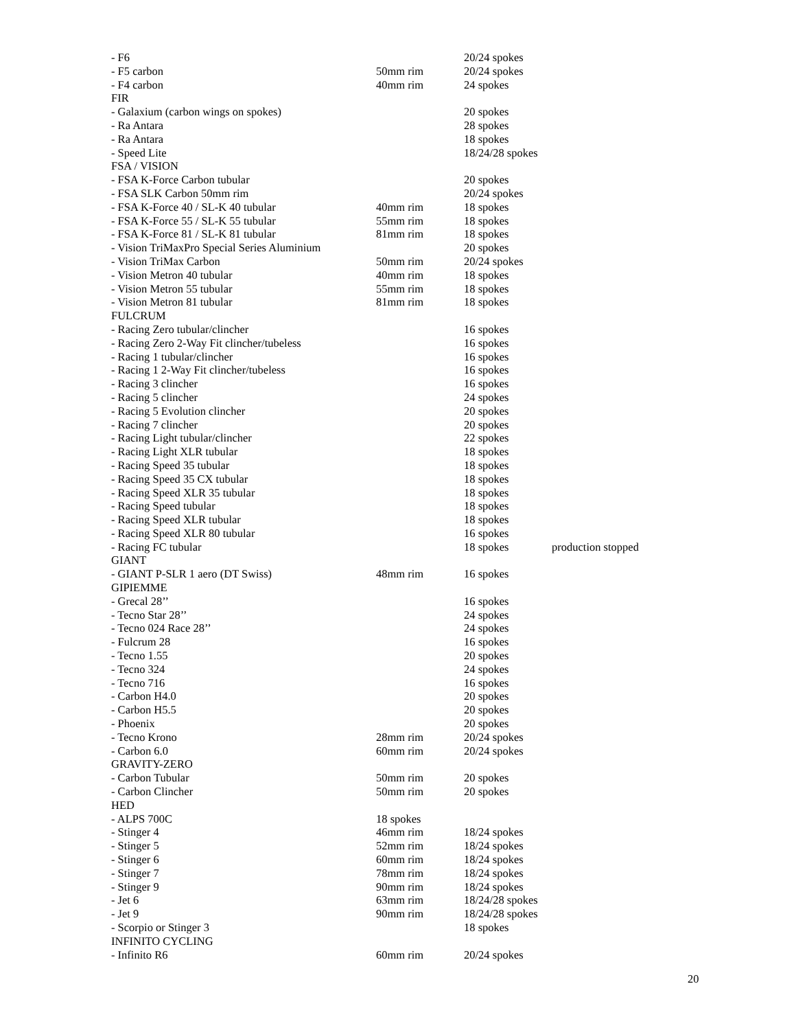| - F6 | | 20/24 spokes | |
| - F5 carbon | 50mm rim | 20/24 spokes | |
| - F4 carbon | 40mm rim | 24 spokes | |
| FIR | | | |
| - Galaxium (carbon wings on spokes) | | 20 spokes | |
| - Ra Antara | | 28 spokes | |
| - Ra Antara | | 18 spokes | |
| - Speed Lite | | 18/24/28 spokes | |
| FSA / VISION | | | |
| - FSA K-Force Carbon tubular | | 20 spokes | |
| - FSA SLK Carbon 50mm rim | | 20/24 spokes | |
| - FSA K-Force 40 / SL-K 40 tubular | 40mm rim | 18 spokes | |
| - FSA K-Force 55 / SL-K 55 tubular | 55mm rim | 18 spokes | |
| - FSA K-Force 81 / SL-K 81 tubular | 81mm rim | 18 spokes | |
| - Vision TriMaxPro Special Series Aluminium | | 20 spokes | |
| - Vision TriMax Carbon | 50mm rim | 20/24 spokes | |
| - Vision Metron 40 tubular | 40mm rim | 18 spokes | |
| - Vision Metron 55 tubular | 55mm rim | 18 spokes | |
| - Vision Metron 81 tubular | 81mm rim | 18 spokes | |
| FULCRUM | | | |
| - Racing Zero tubular/clincher | | 16 spokes | |
| - Racing Zero 2-Way Fit clincher/tubeless | | 16 spokes | |
| - Racing 1 tubular/clincher | | 16 spokes | |
| - Racing 1 2-Way Fit clincher/tubeless | | 16 spokes | |
| - Racing 3 clincher | | 16 spokes | |
| - Racing 5 clincher | | 24 spokes | |
| - Racing 5 Evolution clincher | | 20 spokes | |
| - Racing 7 clincher | | 20 spokes | |
| - Racing Light tubular/clincher | | 22 spokes | |
| - Racing Light XLR tubular | | 18 spokes | |
| - Racing Speed 35 tubular | | 18 spokes | |
| - Racing Speed 35 CX tubular | | 18 spokes | |
| - Racing Speed XLR 35 tubular | | 18 spokes | |
| - Racing Speed tubular | | 18 spokes | |
| - Racing Speed XLR tubular | | 18 spokes | |
| - Racing Speed XLR 80 tubular | | 16 spokes | |
| - Racing FC tubular | | 18 spokes | production stopped |
| GIANT | | | |
| - GIANT P-SLR 1 aero (DT Swiss) | 48mm rim | 16 spokes | |
| GIPIEMME | | | |
| - Grecal 28’’ | | 16 spokes | |
| - Tecno Star 28’’ | | 24 spokes | |
| - Tecno 024 Race 28’’ | | 24 spokes | |
| - Fulcrum 28 | | 16 spokes | |
| - Tecno 1.55 | | 20 spokes | |
| - Tecno 324 | | 24 spokes | |
| - Tecno 716 | | 16 spokes | |
| - Carbon H4.0 | | 20 spokes | |
| - Carbon H5.5 | | 20 spokes | |
| - Phoenix | | 20 spokes | |
| - Tecno Krono | 28mm rim | 20/24 spokes | |
| - Carbon 6.0 | 60mm rim | 20/24 spokes | |
| GRAVITY-ZERO | | | |
| - Carbon Tubular | 50mm rim | 20 spokes | |
| - Carbon Clincher | 50mm rim | 20 spokes | |
| HED | | | |
| - ALPS 700C | 18 spokes | | |
| - Stinger 4 | 46mm rim | 18/24 spokes | |
| - Stinger 5 | 52mm rim | 18/24 spokes | |
| - Stinger 6 | 60mm rim | 18/24 spokes | |
| - Stinger 7 | 78mm rim | 18/24 spokes | |
| - Stinger 9 | 90mm rim | 18/24 spokes | |
| - Jet 6 | 63mm rim | 18/24/28 spokes | |
| - Jet 9 | 90mm rim | 18/24/28 spokes | |
| - Scorpio or Stinger 3 | | 18 spokes | |
| INFINITO CYCLING | | | |
| - Infinito R6 | 60mm rim | 20/24 spokes | |
20